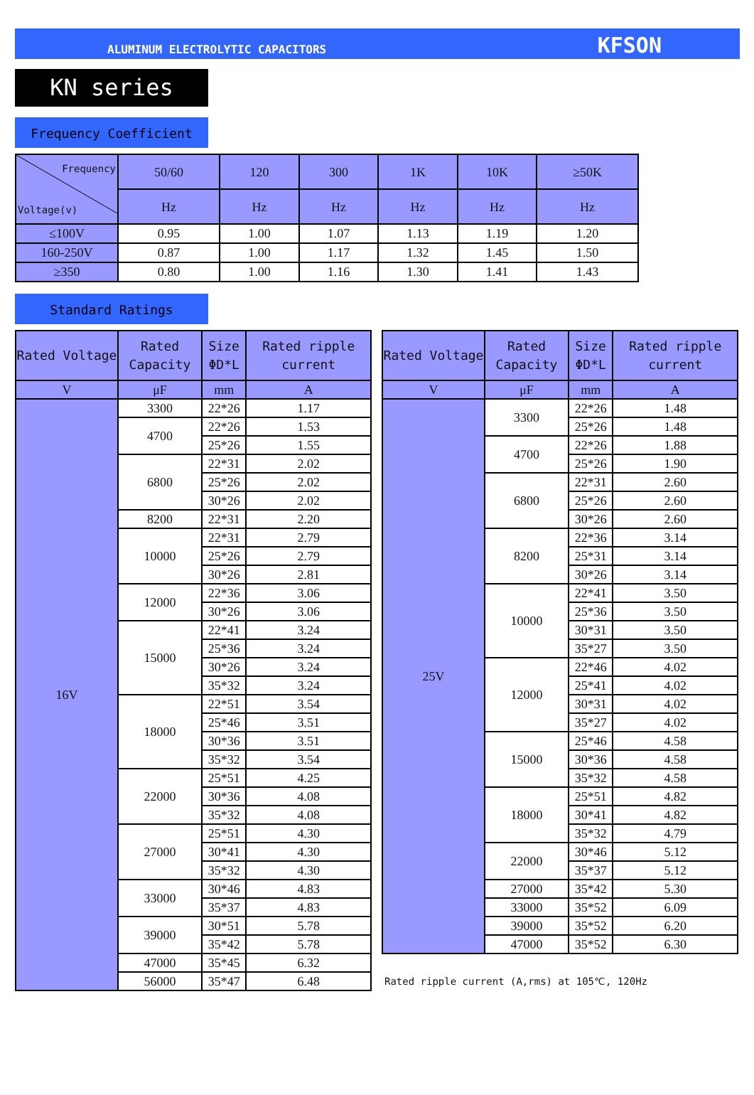ALUMINUM ELECTROLYTIC CAPACITORS KFSON
KN series
Frequency Coefficient
| Frequency Voltage(v) | 50/60 | 120 | 300 | 1K | 10K | ≥50K |
| --- | --- | --- | --- | --- | --- | --- |
| | Hz | Hz | Hz | Hz | Hz | Hz |
| ≤100V | 0.95 | 1.00 | 1.07 | 1.13 | 1.19 | 1.20 |
| 160-250V | 0.87 | 1.00 | 1.17 | 1.32 | 1.45 | 1.50 |
| ≥350 | 0.80 | 1.00 | 1.16 | 1.30 | 1.41 | 1.43 |
Standard Ratings
| Rated Voltage | Rated Capacity | Size ΦD*L | Rated ripple current |
| --- | --- | --- | --- |
| V | μF | mm | A |
| 16V | 3300 | 22*26 | 1.17 |
| | 4700 | 22*26 | 1.53 |
| | | 25*26 | 1.55 |
| | 6800 | 22*31 | 2.02 |
| | | 25*26 | 2.02 |
| | | 30*26 | 2.02 |
| | 8200 | 22*31 | 2.20 |
| | 10000 | 22*31 | 2.79 |
| | | 25*26 | 2.79 |
| | | 30*26 | 2.81 |
| | 12000 | 22*36 | 3.06 |
| | | 30*26 | 3.06 |
| | 15000 | 22*41 | 3.24 |
| | | 25*36 | 3.24 |
| | | 30*26 | 3.24 |
| | | 35*32 | 3.24 |
| | 18000 | 22*51 | 3.54 |
| | | 25*46 | 3.51 |
| | | 30*36 | 3.51 |
| | | 35*32 | 3.54 |
| | 22000 | 25*51 | 4.25 |
| | | 30*36 | 4.08 |
| | | 35*32 | 4.08 |
| | 27000 | 25*51 | 4.30 |
| | | 30*41 | 4.30 |
| | | 35*32 | 4.30 |
| | 33000 | 30*46 | 4.83 |
| | | 35*37 | 4.83 |
| | 39000 | 30*51 | 5.78 |
| | | 35*42 | 5.78 |
| | 47000 | 35*45 | 6.32 |
| | 56000 | 35*47 | 6.48 |
| Rated Voltage | Rated Capacity | Size ΦD*L | Rated ripple current |
| --- | --- | --- | --- |
| V | μF | mm | A |
| 25V | 3300 | 22*26 | 1.48 |
| | | 25*26 | 1.48 |
| | 4700 | 22*26 | 1.88 |
| | | 25*26 | 1.90 |
| | 6800 | 22*31 | 2.60 |
| | | 25*26 | 2.60 |
| | | 30*26 | 2.60 |
| | 8200 | 22*36 | 3.14 |
| | | 25*31 | 3.14 |
| | | 30*26 | 3.14 |
| | 10000 | 22*41 | 3.50 |
| | | 25*36 | 3.50 |
| | | 30*31 | 3.50 |
| | | 35*27 | 3.50 |
| | 12000 | 22*46 | 4.02 |
| | | 25*41 | 4.02 |
| | | 30*31 | 4.02 |
| | | 35*27 | 4.02 |
| | 15000 | 25*46 | 4.58 |
| | | 30*36 | 4.58 |
| | | 35*32 | 4.58 |
| | 18000 | 25*51 | 4.82 |
| | | 30*41 | 4.82 |
| | | 35*32 | 4.79 |
| | 22000 | 30*46 | 5.12 |
| | | 35*37 | 5.12 |
| | 27000 | 35*42 | 5.30 |
| | 33000 | 35*52 | 6.09 |
| | 39000 | 35*52 | 6.20 |
| | 47000 | 35*52 | 6.30 |
Rated ripple current (A,rms) at 105℃, 120Hz